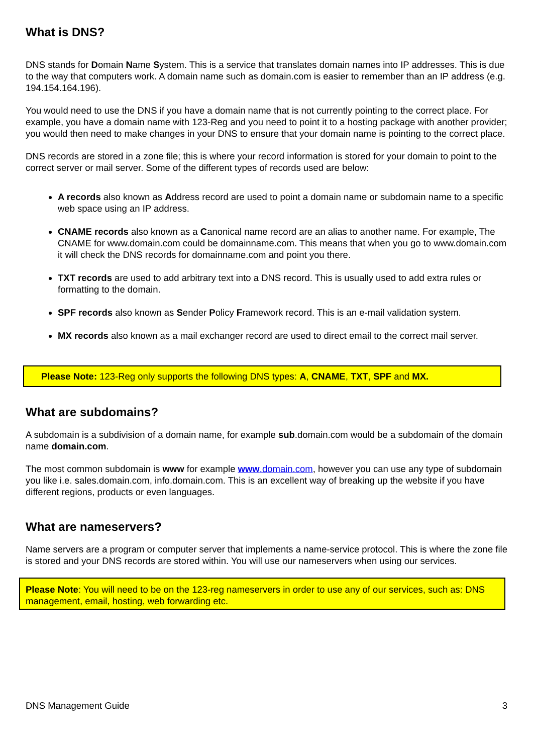What is DNS?
DNS stands for Domain Name System. This is a service that translates domain names into IP addresses. This is due to the way that computers work. A domain name such as domain.com is easier to remember than an IP address (e.g. 194.154.164.196).
You would need to use the DNS if you have a domain name that is not currently pointing to the correct place. For example, you have a domain name with 123-Reg and you need to point it to a hosting package with another provider; you would then need to make changes in your DNS to ensure that your domain name is pointing to the correct place.
DNS records are stored in a zone file; this is where your record information is stored for your domain to point to the correct server or mail server. Some of the different types of records used are below:
A records also known as Address record are used to point a domain name or subdomain name to a specific web space using an IP address.
CNAME records also known as a Canonical name record are an alias to another name. For example, The CNAME for www.domain.com could be domainname.com. This means that when you go to www.domain.com it will check the DNS records for domainname.com and point you there.
TXT records are used to add arbitrary text into a DNS record. This is usually used to add extra rules or formatting to the domain.
SPF records also known as Sender Policy Framework record. This is an e-mail validation system.
MX records also known as a mail exchanger record are used to direct email to the correct mail server.
Please Note: 123-Reg only supports the following DNS types: A, CNAME, TXT, SPF and MX.
What are subdomains?
A subdomain is a subdivision of a domain name, for example sub.domain.com would be a subdomain of the domain name domain.com.
The most common subdomain is www for example www.domain.com, however you can use any type of subdomain you like i.e. sales.domain.com, info.domain.com. This is an excellent way of breaking up the website if you have different regions, products or even languages.
What are nameservers?
Name servers are a program or computer server that implements a name-service protocol. This is where the zone file is stored and your DNS records are stored within. You will use our nameservers when using our services.
Please Note: You will need to be on the 123-reg nameservers in order to use any of our services, such as: DNS management, email, hosting, web forwarding etc.
DNS Management Guide 3